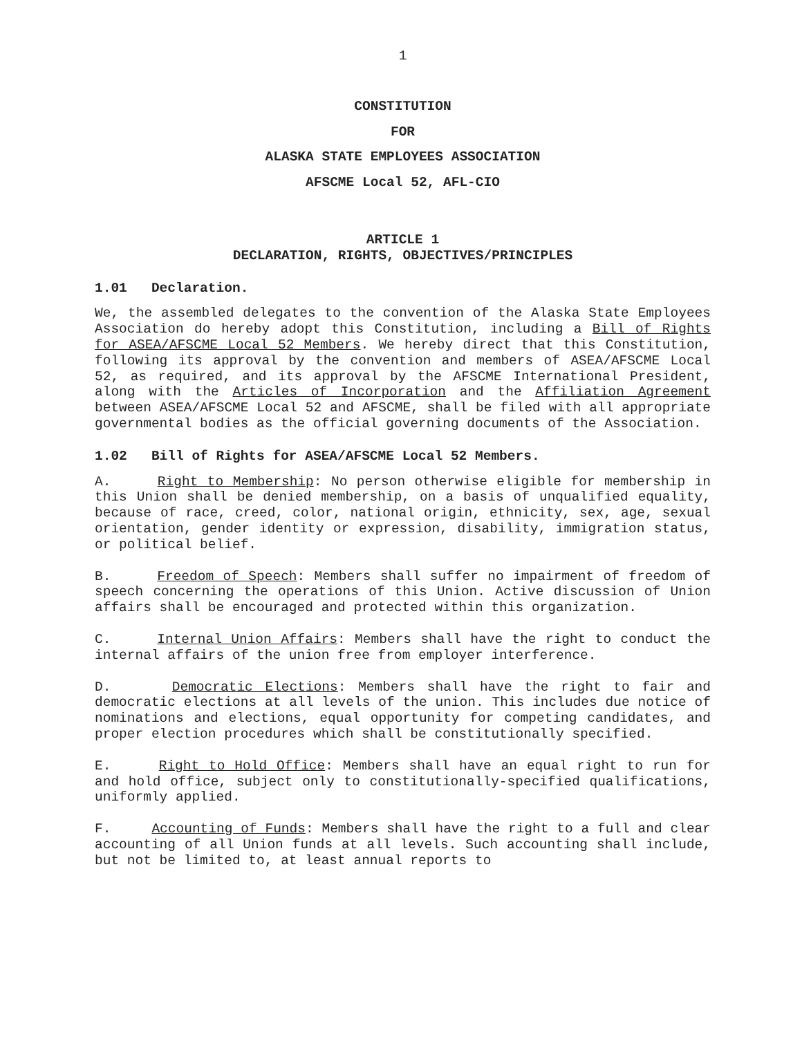1
CONSTITUTION
FOR
ALASKA STATE EMPLOYEES ASSOCIATION
AFSCME Local 52, AFL-CIO
ARTICLE 1
DECLARATION, RIGHTS, OBJECTIVES/PRINCIPLES
1.01 Declaration.
We, the assembled delegates to the convention of the Alaska State Employees Association do hereby adopt this Constitution, including a Bill of Rights for ASEA/AFSCME Local 52 Members. We hereby direct that this Constitution, following its approval by the convention and members of ASEA/AFSCME Local 52, as required, and its approval by the AFSCME International President, along with the Articles of Incorporation and the Affiliation Agreement between ASEA/AFSCME Local 52 and AFSCME, shall be filed with all appropriate governmental bodies as the official governing documents of the Association.
1.02 Bill of Rights for ASEA/AFSCME Local 52 Members.
A. Right to Membership: No person otherwise eligible for membership in this Union shall be denied membership, on a basis of unqualified equality, because of race, creed, color, national origin, ethnicity, sex, age, sexual orientation, gender identity or expression, disability, immigration status, or political belief.
B. Freedom of Speech: Members shall suffer no impairment of freedom of speech concerning the operations of this Union. Active discussion of Union affairs shall be encouraged and protected within this organization.
C. Internal Union Affairs: Members shall have the right to conduct the internal affairs of the union free from employer interference.
D. Democratic Elections: Members shall have the right to fair and democratic elections at all levels of the union. This includes due notice of nominations and elections, equal opportunity for competing candidates, and proper election procedures which shall be constitutionally specified.
E. Right to Hold Office: Members shall have an equal right to run for and hold office, subject only to constitutionally-specified qualifications, uniformly applied.
F. Accounting of Funds: Members shall have the right to a full and clear accounting of all Union funds at all levels. Such accounting shall include, but not be limited to, at least annual reports to